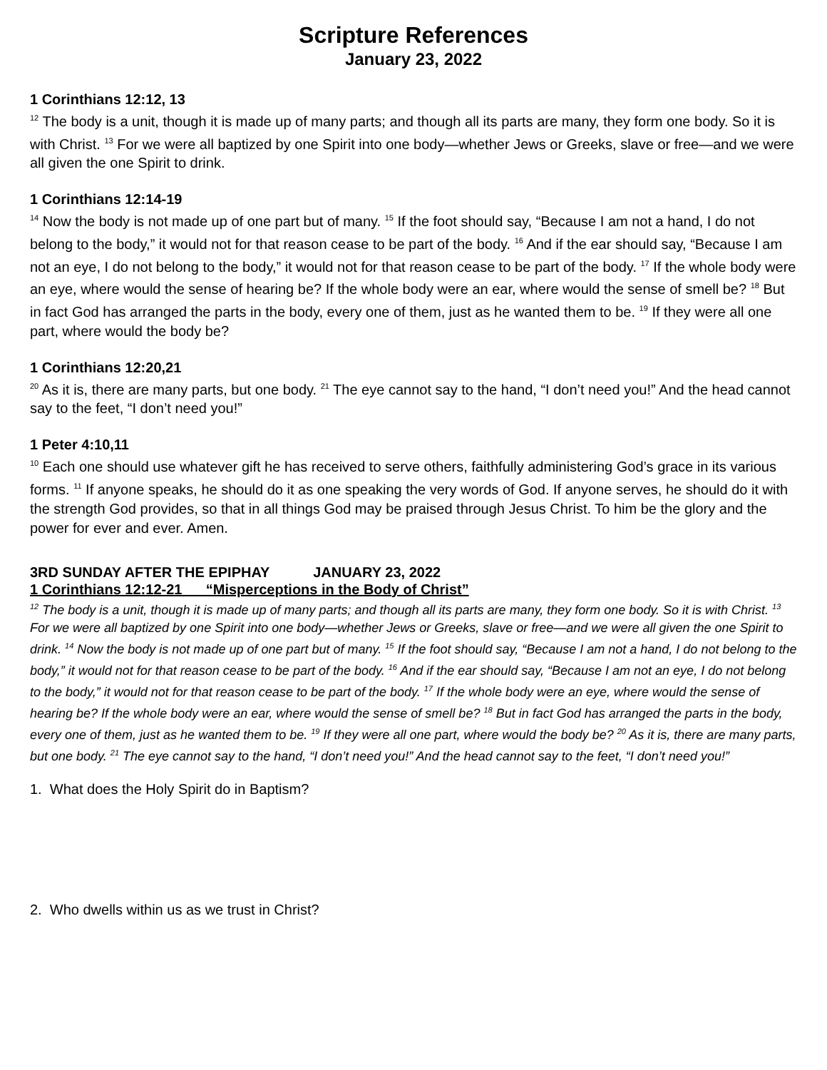Scripture References
January 23, 2022
1 Corinthians 12:12, 13
<sup>12</sup> The body is a unit, though it is made up of many parts; and though all its parts are many, they form one body. So it is with Christ. <sup>13</sup> For we were all baptized by one Spirit into one body—whether Jews or Greeks, slave or free—and we were all given the one Spirit to drink.
1 Corinthians 12:14-19
<sup>14</sup> Now the body is not made up of one part but of many. <sup>15</sup> If the foot should say, “Because I am not a hand, I do not belong to the body,” it would not for that reason cease to be part of the body. <sup>16</sup> And if the ear should say, “Because I am not an eye, I do not belong to the body,” it would not for that reason cease to be part of the body. <sup>17</sup> If the whole body were an eye, where would the sense of hearing be? If the whole body were an ear, where would the sense of smell be? <sup>18</sup> But in fact God has arranged the parts in the body, every one of them, just as he wanted them to be. <sup>19</sup> If they were all one part, where would the body be?
1 Corinthians 12:20,21
<sup>20</sup> As it is, there are many parts, but one body. <sup>21</sup> The eye cannot say to the hand, “I don’t need you!” And the head cannot say to the feet, “I don’t need you!”
1 Peter 4:10,11
<sup>10</sup> Each one should use whatever gift he has received to serve others, faithfully administering God’s grace in its various forms. <sup>11</sup> If anyone speaks, he should do it as one speaking the very words of God. If anyone serves, he should do it with the strength God provides, so that in all things God may be praised through Jesus Christ. To him be the glory and the power for ever and ever. Amen.
3RD SUNDAY AFTER THE EPIPHAY JANUARY 23, 2022
1 Corinthians 12:12-21 “Misperceptions in the Body of Christ”
<sup>12</sup> The body is a unit, though it is made up of many parts; and though all its parts are many, they form one body. So it is with Christ. <sup>13</sup> For we were all baptized by one Spirit into one body—whether Jews or Greeks, slave or free—and we were all given the one Spirit to drink. <sup>14</sup> Now the body is not made up of one part but of many. <sup>15</sup> If the foot should say, “Because I am not a hand, I do not belong to the body,” it would not for that reason cease to be part of the body. <sup>16</sup> And if the ear should say, “Because I am not an eye, I do not belong to the body,” it would not for that reason cease to be part of the body. <sup>17</sup> If the whole body were an eye, where would the sense of hearing be? If the whole body were an ear, where would the sense of smell be? <sup>18</sup> But in fact God has arranged the parts in the body, every one of them, just as he wanted them to be. <sup>19</sup> If they were all one part, where would the body be? <sup>20</sup> As it is, there are many parts, but one body. <sup>21</sup> The eye cannot say to the hand, “I don’t need you!” And the head cannot say to the feet, “I don’t need you!”
1. What does the Holy Spirit do in Baptism?
2. Who dwells within us as we trust in Christ?